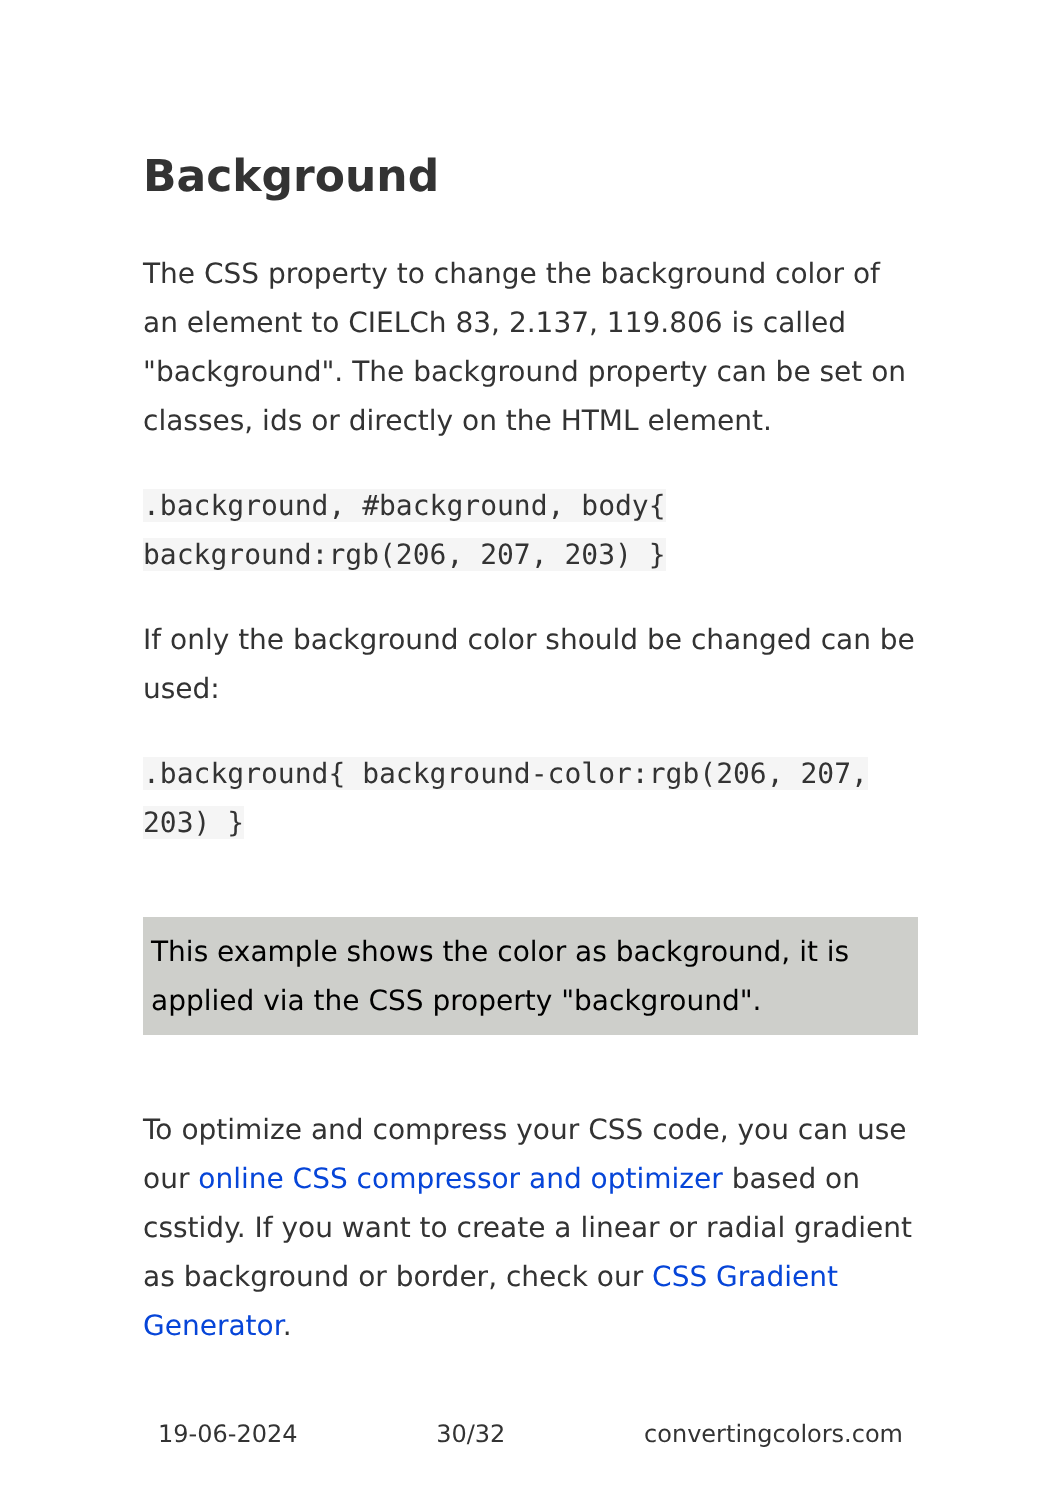Background
The CSS property to change the background color of an element to CIELCh 83, 2.137, 119.806 is called "background". The background property can be set on classes, ids or directly on the HTML element.
.background, #background, body{ background:rgb(206, 207, 203) }
If only the background color should be changed can be used:
.background{ background-color:rgb(206, 207, 203) }
This example shows the color as background, it is applied via the CSS property "background".
To optimize and compress your CSS code, you can use our online CSS compressor and optimizer based on csstidy. If you want to create a linear or radial gradient as background or border, check our CSS Gradient Generator.
19-06-2024 30/32 convertingcolors.com